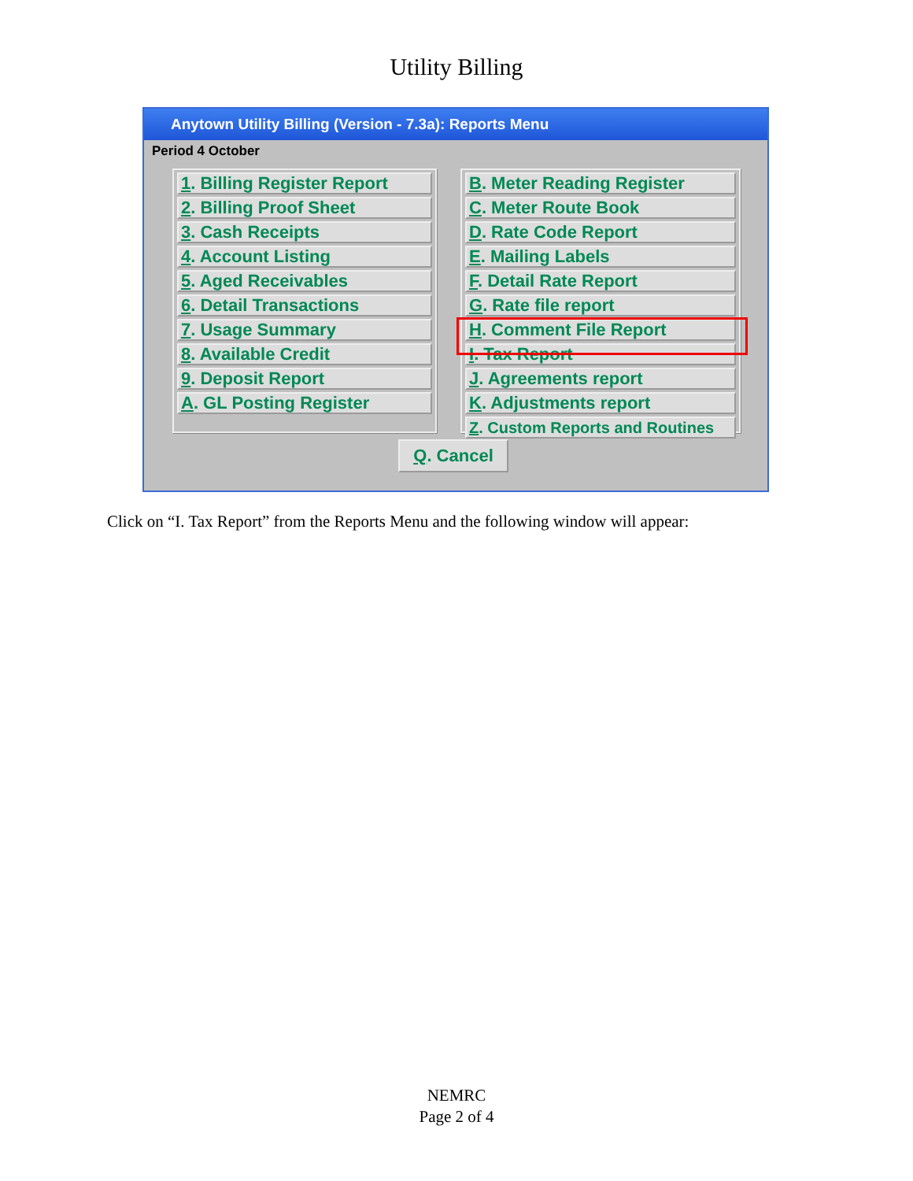Utility Billing
Anytown Utility Billing (Version - 7.3a): Reports Menu
Period 4 October
1. Billing Register Report
2. Billing Proof Sheet
3. Cash Receipts
4. Account Listing
5. Aged Receivables
6. Detail Transactions
7. Usage Summary
8. Available Credit
9. Deposit Report
A. GL Posting Register
B. Meter Reading Register
C. Meter Route Book
D. Rate Code Report
E. Mailing Labels
F. Detail Rate Report
G. Rate file report
H. Comment File Report
I. Tax Report
J. Agreements report
K. Adjustments report
Z. Custom Reports and Routines
Q. Cancel
Click on “I. Tax Report” from the Reports Menu and the following window will appear:
NEMRC
Page 2 of 4